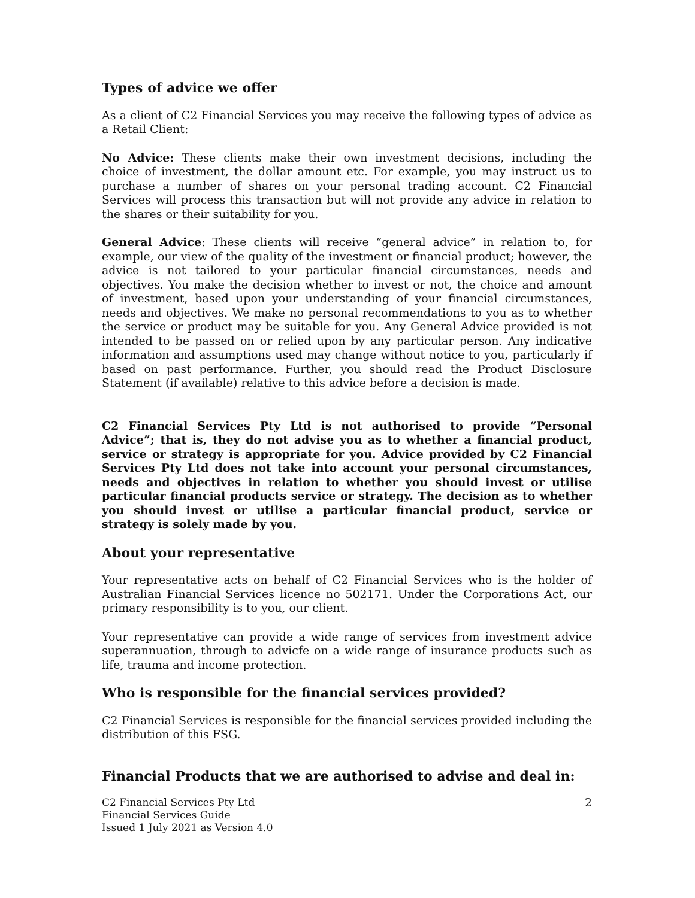Types of advice we offer
As a client of C2 Financial Services you may receive the following types of advice as a Retail Client:
No Advice: These clients make their own investment decisions, including the choice of investment, the dollar amount etc. For example, you may instruct us to purchase a number of shares on your personal trading account. C2 Financial Services will process this transaction but will not provide any advice in relation to the shares or their suitability for you.
General Advice: These clients will receive “general advice” in relation to, for example, our view of the quality of the investment or financial product; however, the advice is not tailored to your particular financial circumstances, needs and objectives. You make the decision whether to invest or not, the choice and amount of investment, based upon your understanding of your financial circumstances, needs and objectives. We make no personal recommendations to you as to whether the service or product may be suitable for you. Any General Advice provided is not intended to be passed on or relied upon by any particular person. Any indicative information and assumptions used may change without notice to you, particularly if based on past performance. Further, you should read the Product Disclosure Statement (if available) relative to this advice before a decision is made.
C2 Financial Services Pty Ltd is not authorised to provide “Personal Advice”; that is, they do not advise you as to whether a financial product, service or strategy is appropriate for you. Advice provided by C2 Financial Services Pty Ltd does not take into account your personal circumstances, needs and objectives in relation to whether you should invest or utilise particular financial products service or strategy. The decision as to whether you should invest or utilise a particular financial product, service or strategy is solely made by you.
About your representative
Your representative acts on behalf of C2 Financial Services who is the holder of Australian Financial Services licence no 502171. Under the Corporations Act, our primary responsibility is to you, our client.
Your representative can provide a wide range of services from investment advice superannuation, through to advicfe on a wide range of insurance products such as life, trauma and income protection.
Who is responsible for the financial services provided?
C2 Financial Services is responsible for the financial services provided including the distribution of this FSG.
Financial Products that we are authorised to advise and deal in:
C2 Financial Services Pty Ltd
Financial Services Guide
Issued 1 July 2021 as Version 4.0
2